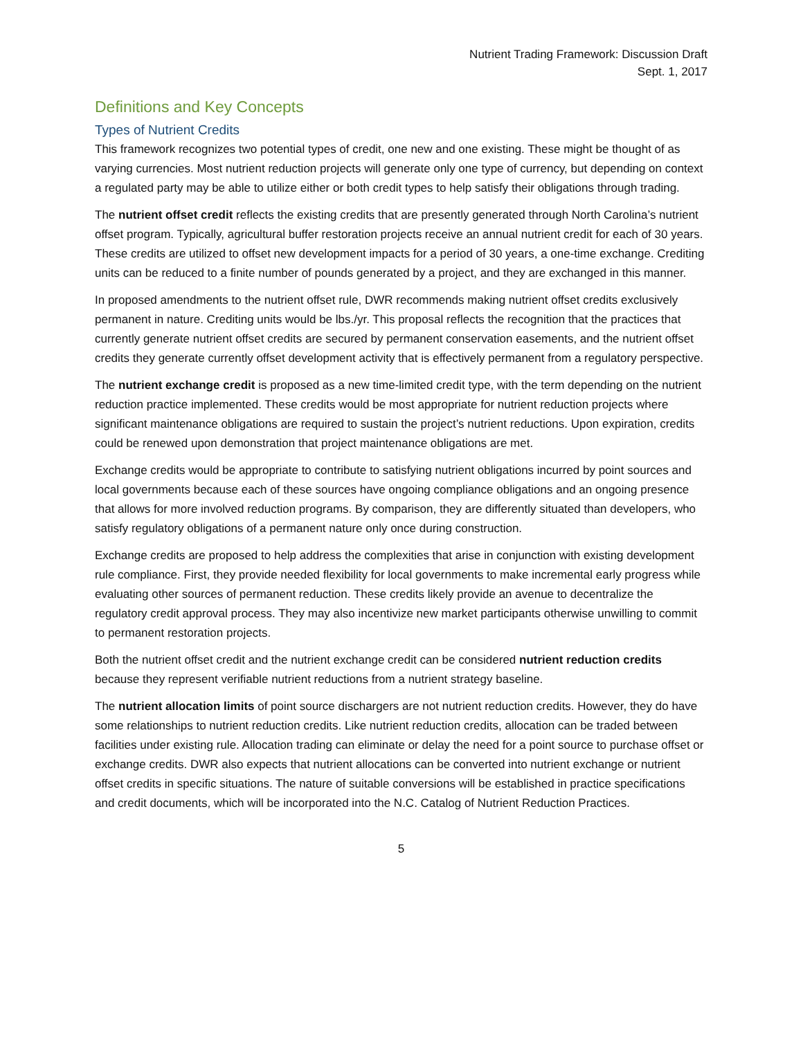Nutrient Trading Framework: Discussion Draft
Sept. 1, 2017
Definitions and Key Concepts
Types of Nutrient Credits
This framework recognizes two potential types of credit, one new and one existing. These might be thought of as varying currencies. Most nutrient reduction projects will generate only one type of currency, but depending on context a regulated party may be able to utilize either or both credit types to help satisfy their obligations through trading.
The nutrient offset credit reflects the existing credits that are presently generated through North Carolina’s nutrient offset program. Typically, agricultural buffer restoration projects receive an annual nutrient credit for each of 30 years. These credits are utilized to offset new development impacts for a period of 30 years, a one-time exchange. Crediting units can be reduced to a finite number of pounds generated by a project, and they are exchanged in this manner.
In proposed amendments to the nutrient offset rule, DWR recommends making nutrient offset credits exclusively permanent in nature. Crediting units would be lbs./yr. This proposal reflects the recognition that the practices that currently generate nutrient offset credits are secured by permanent conservation easements, and the nutrient offset credits they generate currently offset development activity that is effectively permanent from a regulatory perspective.
The nutrient exchange credit is proposed as a new time-limited credit type, with the term depending on the nutrient reduction practice implemented. These credits would be most appropriate for nutrient reduction projects where significant maintenance obligations are required to sustain the project’s nutrient reductions. Upon expiration, credits could be renewed upon demonstration that project maintenance obligations are met.
Exchange credits would be appropriate to contribute to satisfying nutrient obligations incurred by point sources and local governments because each of these sources have ongoing compliance obligations and an ongoing presence that allows for more involved reduction programs. By comparison, they are differently situated than developers, who satisfy regulatory obligations of a permanent nature only once during construction.
Exchange credits are proposed to help address the complexities that arise in conjunction with existing development rule compliance. First, they provide needed flexibility for local governments to make incremental early progress while evaluating other sources of permanent reduction. These credits likely provide an avenue to decentralize the regulatory credit approval process. They may also incentivize new market participants otherwise unwilling to commit to permanent restoration projects.
Both the nutrient offset credit and the nutrient exchange credit can be considered nutrient reduction credits because they represent verifiable nutrient reductions from a nutrient strategy baseline.
The nutrient allocation limits of point source dischargers are not nutrient reduction credits. However, they do have some relationships to nutrient reduction credits. Like nutrient reduction credits, allocation can be traded between facilities under existing rule. Allocation trading can eliminate or delay the need for a point source to purchase offset or exchange credits. DWR also expects that nutrient allocations can be converted into nutrient exchange or nutrient offset credits in specific situations. The nature of suitable conversions will be established in practice specifications and credit documents, which will be incorporated into the N.C. Catalog of Nutrient Reduction Practices.
5